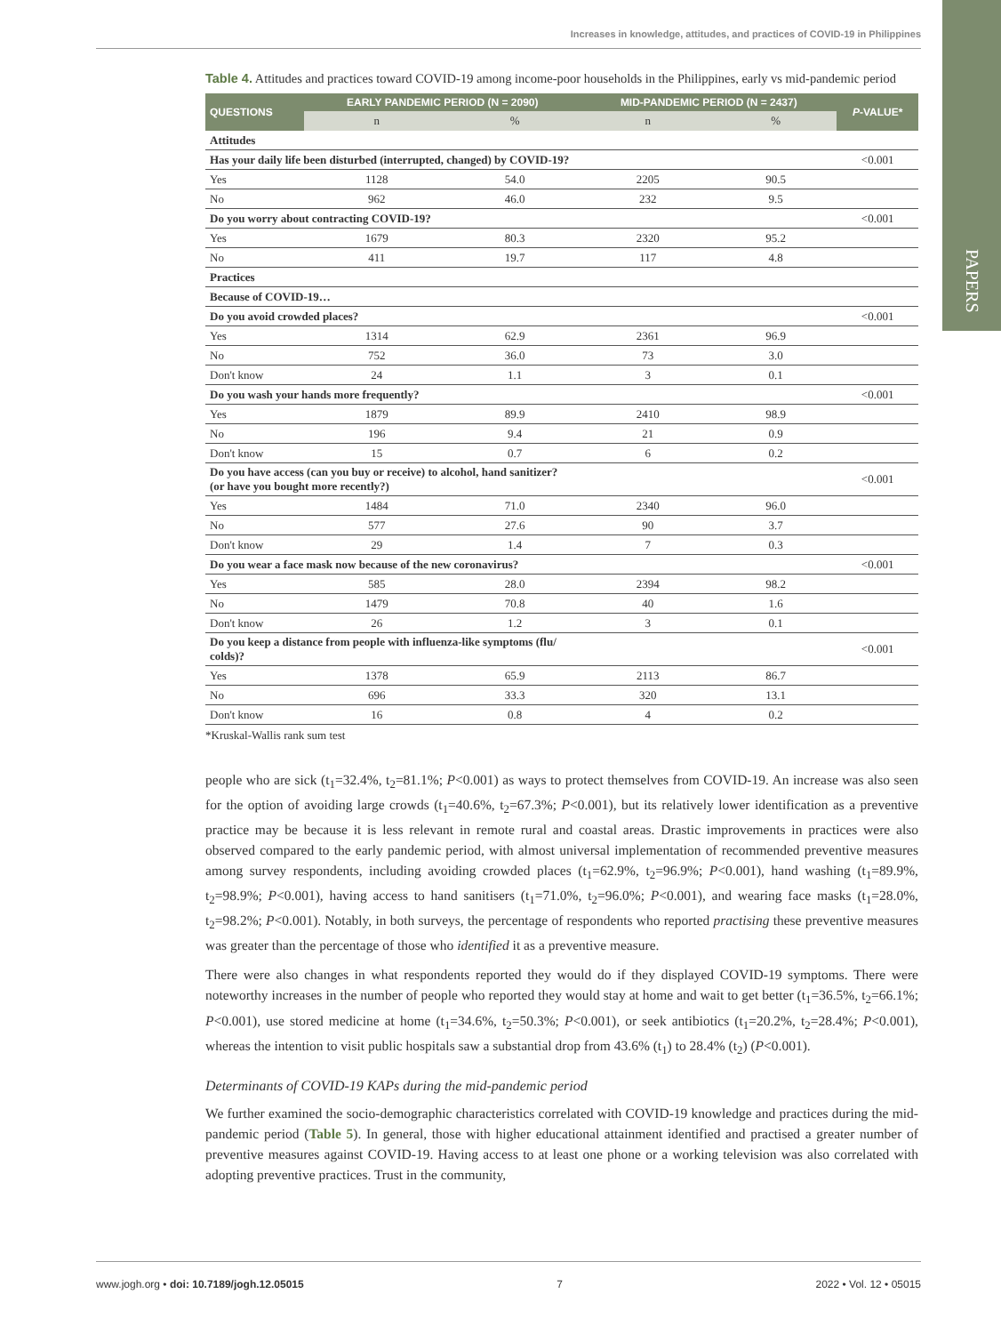Increases in knowledge, attitudes, and practices of COVID-19 in Philippines
PAPERS
Table 4. Attitudes and practices toward COVID-19 among income-poor households in the Philippines, early vs mid-pandemic period
| QUESTIONS | EARLY PANDEMIC PERIOD (N = 2090) | | MID-PANDEMIC PERIOD (N = 2437) | | P -VALUE* |
| --- | --- | --- | --- | --- | --- |
| | n | % | n | % | |
| Attitudes | | | | | |
| Has your daily life been disturbed (interrupted, changed) by COVID-19? | | | | | <0.001 |
| Yes | 1128 | 54.0 | 2205 | 90.5 | |
| No | 962 | 46.0 | 232 | 9.5 | |
| Do you worry about contracting COVID-19? | | | | | <0.001 |
| Yes | 1679 | 80.3 | 2320 | 95.2 | |
| No | 411 | 19.7 | 117 | 4.8 | |
| Practices | | | | | |
| Because of COVID-19… | | | | | |
| Do you avoid crowded places? | | | | | <0.001 |
| Yes | 1314 | 62.9 | 2361 | 96.9 | |
| No | 752 | 36.0 | 73 | 3.0 | |
| Don't know | 24 | 1.1 | 3 | 0.1 | |
| Do you wash your hands more frequently? | | | | | <0.001 |
| Yes | 1879 | 89.9 | 2410 | 98.9 | |
| No | 196 | 9.4 | 21 | 0.9 | |
| Don't know | 15 | 0.7 | 6 | 0.2 | |
| Do you have access (can you buy or receive) to alcohol, hand sanitizer? (or have you bought more recently?) | | | | | <0.001 |
| Yes | 1484 | 71.0 | 2340 | 96.0 | |
| No | 577 | 27.6 | 90 | 3.7 | |
| Don't know | 29 | 1.4 | 7 | 0.3 | |
| Do you wear a face mask now because of the new coronavirus? | | | | | <0.001 |
| Yes | 585 | 28.0 | 2394 | 98.2 | |
| No | 1479 | 70.8 | 40 | 1.6 | |
| Don't know | 26 | 1.2 | 3 | 0.1 | |
| Do you keep a distance from people with influenza-like symptoms (flu/ colds)? | | | | | <0.001 |
| Yes | 1378 | 65.9 | 2113 | 86.7 | |
| No | 696 | 33.3 | 320 | 13.1 | |
| Don't know | 16 | 0.8 | 4 | 0.2 | |
*Kruskal-Wallis rank sum test
people who are sick (t<sub>1</sub>=32.4%, t<sub>2</sub>=81.1%; P<0.001) as ways to protect themselves from COVID-19. An increase was also seen for the option of avoiding large crowds (t<sub>1</sub>=40.6%, t<sub>2</sub>=67.3%; P<0.001), but its relatively lower identification as a preventive practice may be because it is less relevant in remote rural and coastal areas. Drastic improvements in practices were also observed compared to the early pandemic period, with almost universal implementation of recommended preventive measures among survey respondents, including avoiding crowded places (t<sub>1</sub>=62.9%, t<sub>2</sub>=96.9%; P<0.001), hand washing (t<sub>1</sub>=89.9%, t<sub>2</sub>=98.9%; P<0.001), having access to hand sanitisers (t<sub>1</sub>=71.0%, t<sub>2</sub>=96.0%; P<0.001), and wearing face masks (t<sub>1</sub>=28.0%, t<sub>2</sub>=98.2%; P<0.001). Notably, in both surveys, the percentage of respondents who reported practising these preventive measures was greater than the percentage of those who identified it as a preventive measure.
There were also changes in what respondents reported they would do if they displayed COVID-19 symptoms. There were noteworthy increases in the number of people who reported they would stay at home and wait to get better (t<sub>1</sub>=36.5%, t<sub>2</sub>=66.1%; P<0.001), use stored medicine at home (t<sub>1</sub>=34.6%, t<sub>2</sub>=50.3%; P<0.001), or seek antibiotics (t<sub>1</sub>=20.2%, t<sub>2</sub>=28.4%; P<0.001), whereas the intention to visit public hospitals saw a substantial drop from 43.6% (t<sub>1</sub>) to 28.4% (t<sub>2</sub>) (P<0.001).
Determinants of COVID-19 KAPs during the mid-pandemic period
We further examined the socio-demographic characteristics correlated with COVID-19 knowledge and practices during the mid-pandemic period (Table 5). In general, those with higher educational attainment identified and practised a greater number of preventive measures against COVID-19. Having access to at least one phone or a working television was also correlated with adopting preventive practices. Trust in the community,
www.jogh.org • doi: 10.7189/jogh.12.05015 7 2022 • Vol. 12 • 05015